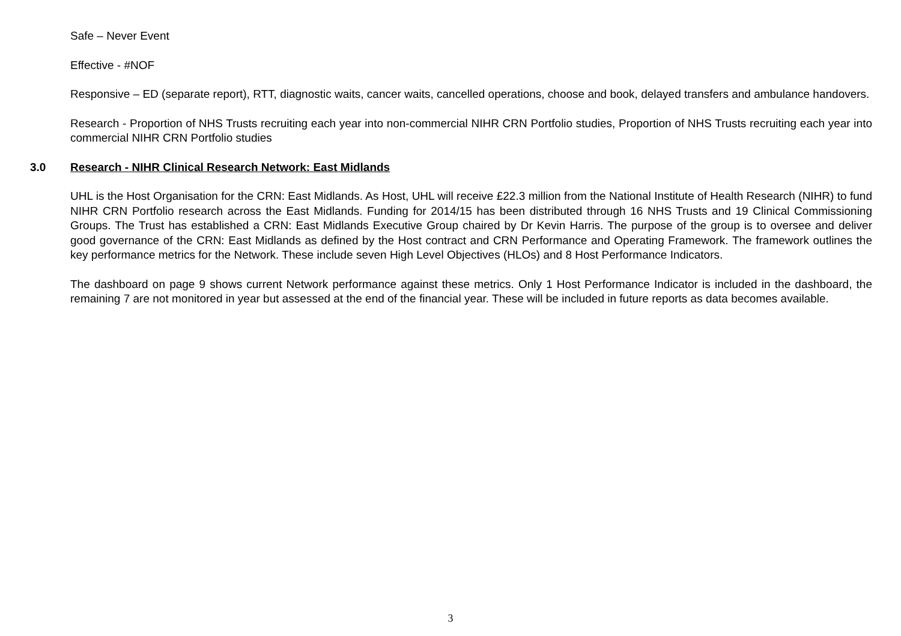Safe – Never Event
Effective - #NOF
Responsive – ED (separate report), RTT, diagnostic waits, cancer waits, cancelled operations, choose and book, delayed transfers and ambulance handovers.
Research - Proportion of NHS Trusts recruiting each year into non-commercial NIHR CRN Portfolio studies, Proportion of NHS Trusts recruiting each year into commercial NIHR CRN Portfolio studies
3.0 Research - NIHR Clinical Research Network: East Midlands
UHL is the Host Organisation for the CRN: East Midlands. As Host, UHL will receive £22.3 million from the National Institute of Health Research (NIHR) to fund NIHR CRN Portfolio research across the East Midlands. Funding for 2014/15 has been distributed through 16 NHS Trusts and 19 Clinical Commissioning Groups. The Trust has established a CRN: East Midlands Executive Group chaired by Dr Kevin Harris. The purpose of the group is to oversee and deliver good governance of the CRN: East Midlands as defined by the Host contract and CRN Performance and Operating Framework. The framework outlines the key performance metrics for the Network. These include seven High Level Objectives (HLOs) and 8 Host Performance Indicators.
The dashboard on page 9 shows current Network performance against these metrics. Only 1 Host Performance Indicator is included in the dashboard, the remaining 7 are not monitored in year but assessed at the end of the financial year. These will be included in future reports as data becomes available.
3